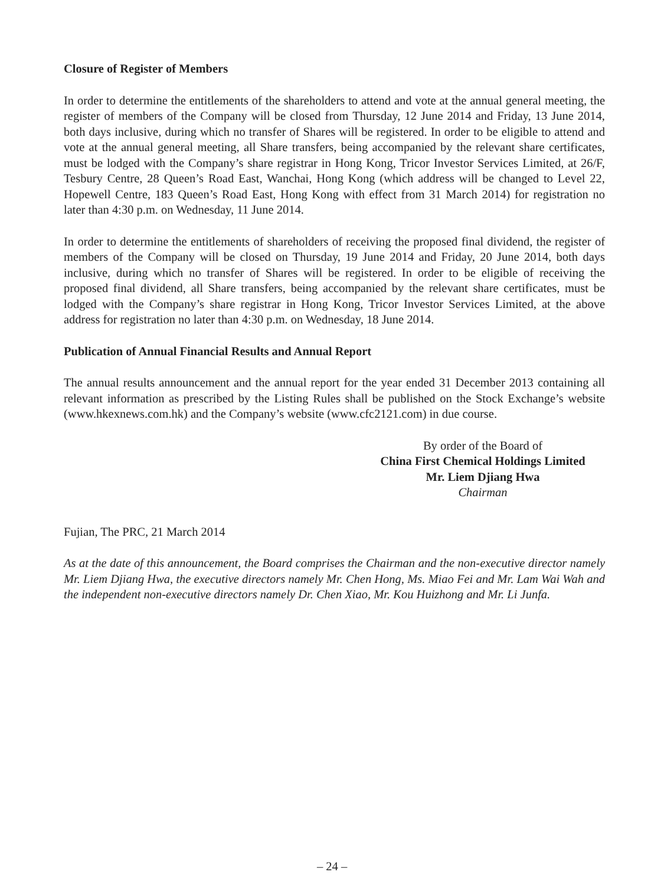Closure of Register of Members
In order to determine the entitlements of the shareholders to attend and vote at the annual general meeting, the register of members of the Company will be closed from Thursday, 12 June 2014 and Friday, 13 June 2014, both days inclusive, during which no transfer of Shares will be registered. In order to be eligible to attend and vote at the annual general meeting, all Share transfers, being accompanied by the relevant share certificates, must be lodged with the Company’s share registrar in Hong Kong, Tricor Investor Services Limited, at 26/F, Tesbury Centre, 28 Queen’s Road East, Wanchai, Hong Kong (which address will be changed to Level 22, Hopewell Centre, 183 Queen’s Road East, Hong Kong with effect from 31 March 2014) for registration no later than 4:30 p.m. on Wednesday, 11 June 2014.
In order to determine the entitlements of shareholders of receiving the proposed final dividend, the register of members of the Company will be closed on Thursday, 19 June 2014 and Friday, 20 June 2014, both days inclusive, during which no transfer of Shares will be registered. In order to be eligible of receiving the proposed final dividend, all Share transfers, being accompanied by the relevant share certificates, must be lodged with the Company’s share registrar in Hong Kong, Tricor Investor Services Limited, at the above address for registration no later than 4:30 p.m. on Wednesday, 18 June 2014.
Publication of Annual Financial Results and Annual Report
The annual results announcement and the annual report for the year ended 31 December 2013 containing all relevant information as prescribed by the Listing Rules shall be published on the Stock Exchange’s website (www.hkexnews.com.hk) and the Company’s website (www.cfc2121.com) in due course.
By order of the Board of
China First Chemical Holdings Limited
Mr. Liem Djiang Hwa
Chairman
Fujian, The PRC, 21 March 2014
As at the date of this announcement, the Board comprises the Chairman and the non-executive director namely Mr. Liem Djiang Hwa, the executive directors namely Mr. Chen Hong, Ms. Miao Fei and Mr. Lam Wai Wah and the independent non-executive directors namely Dr. Chen Xiao, Mr. Kou Huizhong and Mr. Li Junfa.
– 24 –